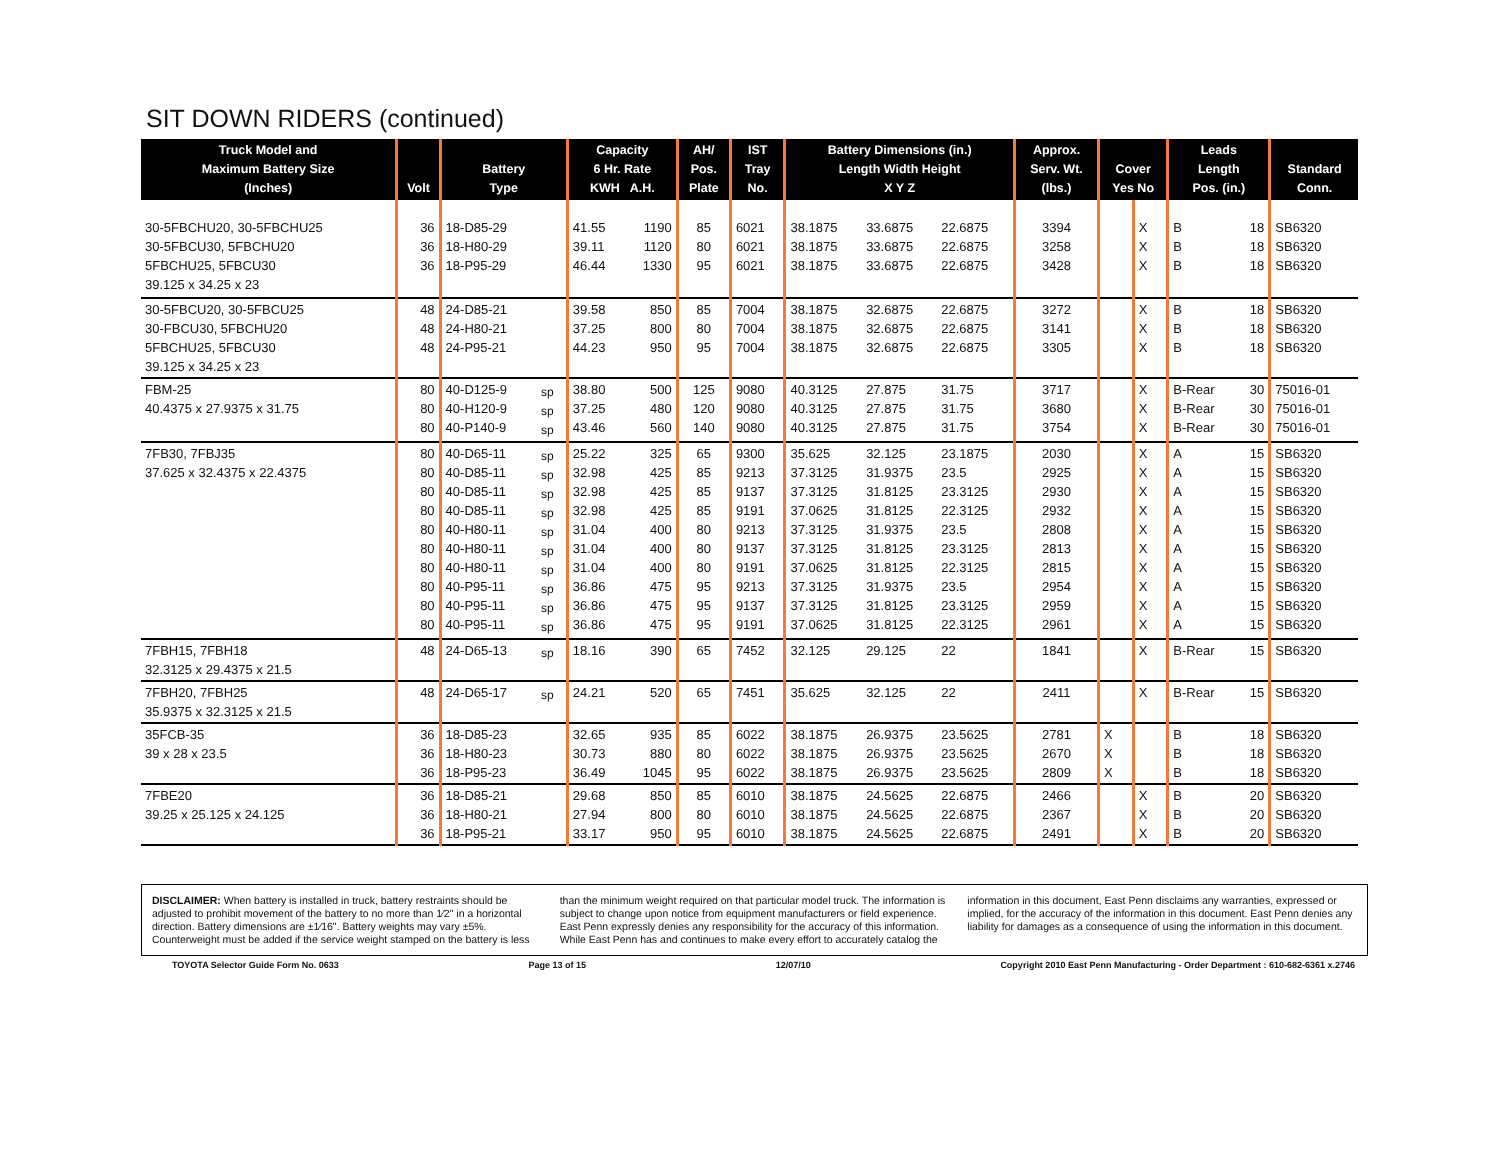SIT DOWN RIDERS (continued)
| Truck Model and Maximum Battery Size (Inches) | Volt | Battery Type | | Capacity 6 Hr. Rate KWH A.H. | | AH/ Pos. Plate | IST Tray No. | Battery Dimensions (in.) Length Width Height X Y Z | | | Approx. Serv. Wt. (lbs.) | Cover Yes No | | Leads Length Pos. (in.) | | Standard Conn. |
| --- | --- | --- | --- | --- | --- | --- | --- | --- | --- | --- | --- | --- | --- | --- | --- | --- |
| 30-5FBCHU20, 30-5FBCHU25 30-5FBCU30, 5FBCHU20 5FBCHU25, 5FBCU30 39.125 x 34.25 x 23 | 36 36 36 | 18-D85-29 18-H80-29 18-P95-29 | | 41.55 39.11 46.44 | 1190 1120 1330 | 85 80 95 | 6021 6021 6021 | 38.1875 38.1875 38.1875 | 33.6875 33.6875 33.6875 | 22.6875 22.6875 22.6875 | 3394 3258 3428 | | X X X | B B B | 18 18 18 | SB6320 SB6320 SB6320 |
| 30-5FBCU20, 30-5FBCU25 30-FBCU30, 5FBCHU20 5FBCHU25, 5FBCU30 39.125 x 34.25 x 23 | 48 48 48 | 24-D85-21 24-H80-21 24-P95-21 | | 39.58 37.25 44.23 | 850 800 950 | 85 80 95 | 7004 7004 7004 | 38.1875 38.1875 38.1875 | 32.6875 32.6875 32.6875 | 22.6875 22.6875 22.6875 | 3272 3141 3305 | | X X X | B B B | 18 18 18 | SB6320 SB6320 SB6320 |
| FBM-25 40.4375 x 27.9375 x 31.75 | 80 80 80 | 40-D125-9 40-H120-9 40-P140-9 | sp sp sp | 38.80 37.25 43.46 | 500 480 560 | 125 120 140 | 9080 9080 9080 | 40.3125 40.3125 40.3125 | 27.875 27.875 27.875 | 31.75 31.75 31.75 | 3717 3680 3754 | | X X X | B-Rear B-Rear B-Rear | 30 30 30 | 75016-01 75016-01 75016-01 |
| 7FB30, 7FBJ35 37.625 x 32.4375 x 22.4375 | 80 80 80 80 80 80 80 80 80 80 | 40-D65-11 40-D85-11 40-D85-11 40-D85-11 40-H80-11 40-H80-11 40-H80-11 40-P95-11 40-P95-11 40-P95-11 | sp sp sp sp sp sp sp sp sp sp | 25.22 32.98 32.98 32.98 31.04 31.04 31.04 36.86 36.86 36.86 | 325 425 425 425 400 400 400 475 475 475 | 65 85 85 85 80 80 80 95 95 95 | 9300 9213 9137 9191 9213 9137 9191 9213 9137 9191 | 35.625 37.3125 37.3125 37.0625 37.3125 37.3125 37.0625 37.3125 37.3125 37.0625 | 32.125 31.9375 31.8125 31.8125 31.9375 31.8125 31.8125 31.9375 31.8125 31.8125 | 23.1875 23.5 23.3125 22.3125 23.5 23.3125 22.3125 23.5 23.3125 22.3125 | 2030 2925 2930 2932 2808 2813 2815 2954 2959 2961 | | X X X X X X X X X X | A A A A A A A A A A | 15 15 15 15 15 15 15 15 15 15 | SB6320 SB6320 SB6320 SB6320 SB6320 SB6320 SB6320 SB6320 SB6320 SB6320 |
| 7FBH15, 7FBH18 32.3125 x 29.4375 x 21.5 | 48 | 24-D65-13 | sp | 18.16 | 390 | 65 | 7452 | 32.125 | 29.125 | 22 | 1841 | | X | B-Rear | 15 | SB6320 |
| 7FBH20, 7FBH25 35.9375 x 32.3125 x 21.5 | 48 | 24-D65-17 | sp | 24.21 | 520 | 65 | 7451 | 35.625 | 32.125 | 22 | 2411 | | X | B-Rear | 15 | SB6320 |
| 35FCB-35 39 x 28 x 23.5 | 36 36 36 | 18-D85-23 18-H80-23 18-P95-23 | | 32.65 30.73 36.49 | 935 880 1045 | 85 80 95 | 6022 6022 6022 | 38.1875 38.1875 38.1875 | 26.9375 26.9375 26.9375 | 23.5625 23.5625 23.5625 | 2781 2670 2809 | X X X | | B B B | 18 18 18 | SB6320 SB6320 SB6320 |
| 7FBE20 39.25 x 25.125 x 24.125 | 36 36 36 | 18-D85-21 18-H80-21 18-P95-21 | | 29.68 27.94 33.17 | 850 800 950 | 85 80 95 | 6010 6010 6010 | 38.1875 38.1875 38.1875 | 24.5625 24.5625 24.5625 | 22.6875 22.6875 22.6875 | 2466 2367 2491 | | X X X | B B B | 20 20 20 | SB6320 SB6320 SB6320 |
DISCLAIMER: When battery is installed in truck, battery restraints should be adjusted to prohibit movement of the battery to no more than 1⁄2" in a horizontal direction. Battery dimensions are ±1⁄16". Battery weights may vary ±5%. Counterweight must be added if the service weight stamped on the battery is less than the minimum weight required on that particular model truck. The information is subject to change upon notice from equipment manufacturers or field experience. East Penn expressly denies any responsibility for the accuracy of this information. While East Penn has and continues to make every effort to accurately catalog the information in this document, East Penn disclaims any warranties, expressed or implied, for the accuracy of the information in this document. East Penn denies any liability for damages as a consequence of using the information in this document.
TOYOTA Selector Guide Form No. 0633 Page 13 of 15 12/07/10 Copyright 2010 East Penn Manufacturing - Order Department : 610-682-6361 x.2746